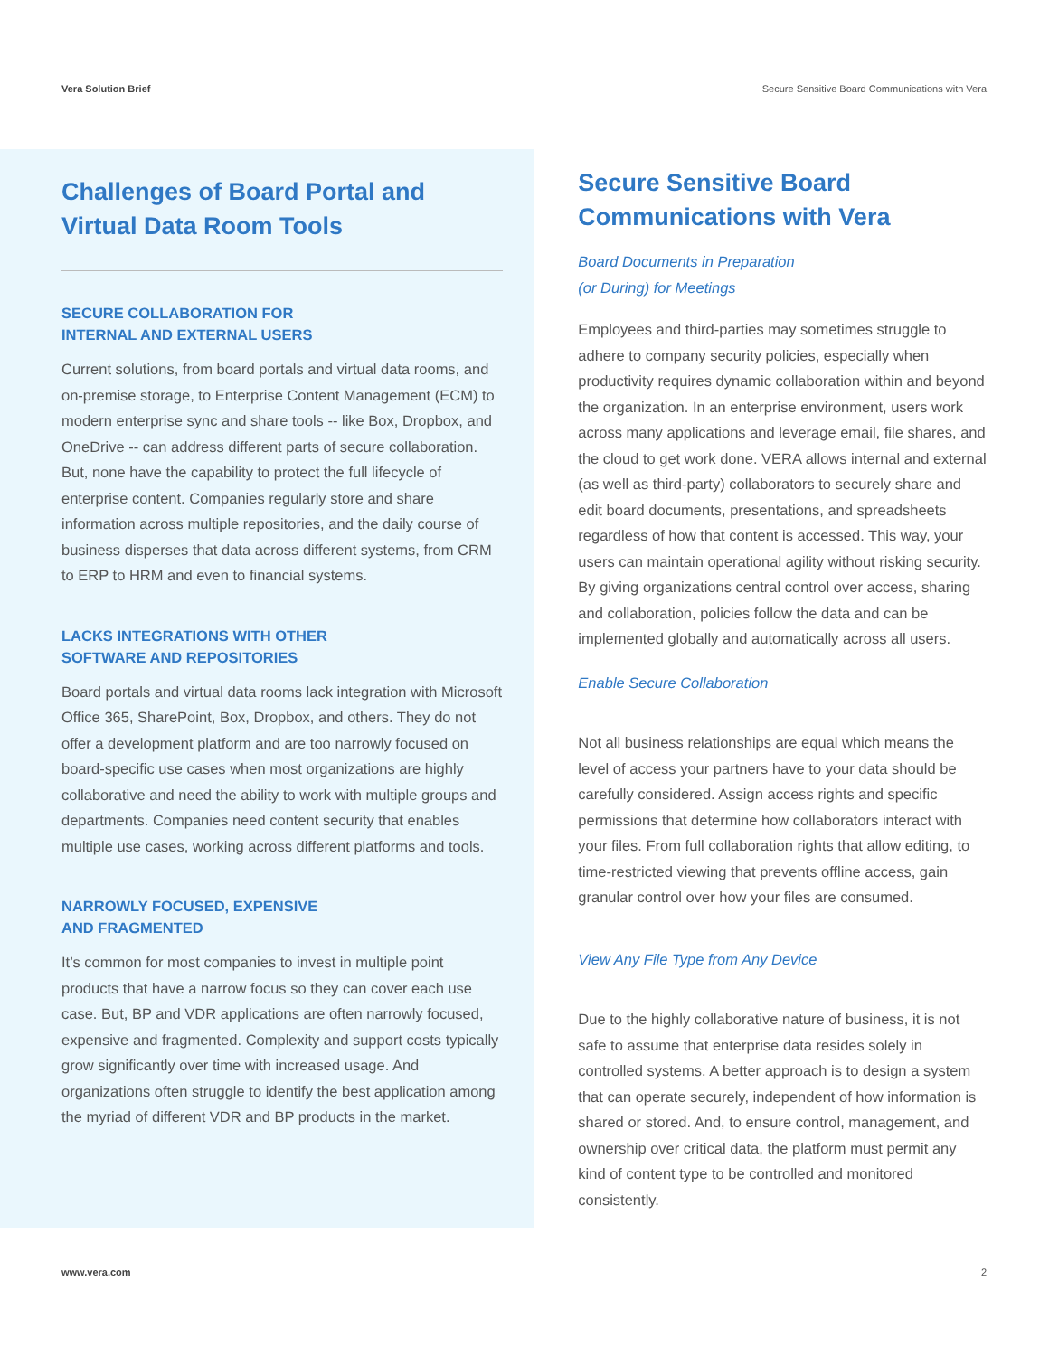Vera Solution Brief Secure Sensitive Board Communications with Vera
Challenges of Board Portal and Virtual Data Room Tools
SECURE COLLABORATION FOR
INTERNAL AND EXTERNAL USERS
Current solutions, from board portals and virtual data rooms, and on-premise storage, to Enterprise Content Management (ECM) to modern enterprise sync and share tools -- like Box, Dropbox, and OneDrive -- can address different parts of secure collaboration. But, none have the capability to protect the full lifecycle of enterprise content. Companies regularly store and share information across multiple repositories, and the daily course of business disperses that data across different systems, from CRM to ERP to HRM and even to financial systems.
LACKS INTEGRATIONS WITH OTHER
SOFTWARE AND REPOSITORIES
Board portals and virtual data rooms lack integration with Microsoft Office 365, SharePoint, Box, Dropbox, and others. They do not offer a development platform and are too narrowly focused on board-specific use cases when most organizations are highly collaborative and need the ability to work with multiple groups and departments. Companies need content security that enables multiple use cases, working across different platforms and tools.
NARROWLY FOCUSED, EXPENSIVE
AND FRAGMENTED
It’s common for most companies to invest in multiple point products that have a narrow focus so they can cover each use case. But, BP and VDR applications are often narrowly focused, expensive and fragmented. Complexity and support costs typically grow significantly over time with increased usage. And organizations often struggle to identify the best application among the myriad of different VDR and BP products in the market.
Secure Sensitive Board Communications with Vera
Board Documents in Preparation
(or During) for Meetings
Employees and third-parties may sometimes struggle to adhere to company security policies, especially when productivity requires dynamic collaboration within and beyond the organization. In an enterprise environment, users work across many applications and leverage email, file shares, and the cloud to get work done. VERA allows internal and external (as well as third-party) collaborators to securely share and edit board documents, presentations, and spreadsheets regardless of how that content is accessed. This way, your users can maintain operational agility without risking security. By giving organizations central control over access, sharing and collaboration, policies follow the data and can be implemented globally and automatically across all users.
Enable Secure Collaboration
Not all business relationships are equal which means the level of access your partners have to your data should be carefully considered. Assign access rights and specific permissions that determine how collaborators interact with your files. From full collaboration rights that allow editing, to time-restricted viewing that prevents offline access, gain granular control over how your files are consumed.
View Any File Type from Any Device
Due to the highly collaborative nature of business, it is not safe to assume that enterprise data resides solely in controlled systems. A better approach is to design a system that can operate securely, independent of how information is shared or stored. And, to ensure control, management, and ownership over critical data, the platform must permit any kind of content type to be controlled and monitored consistently.
www.vera.com 2